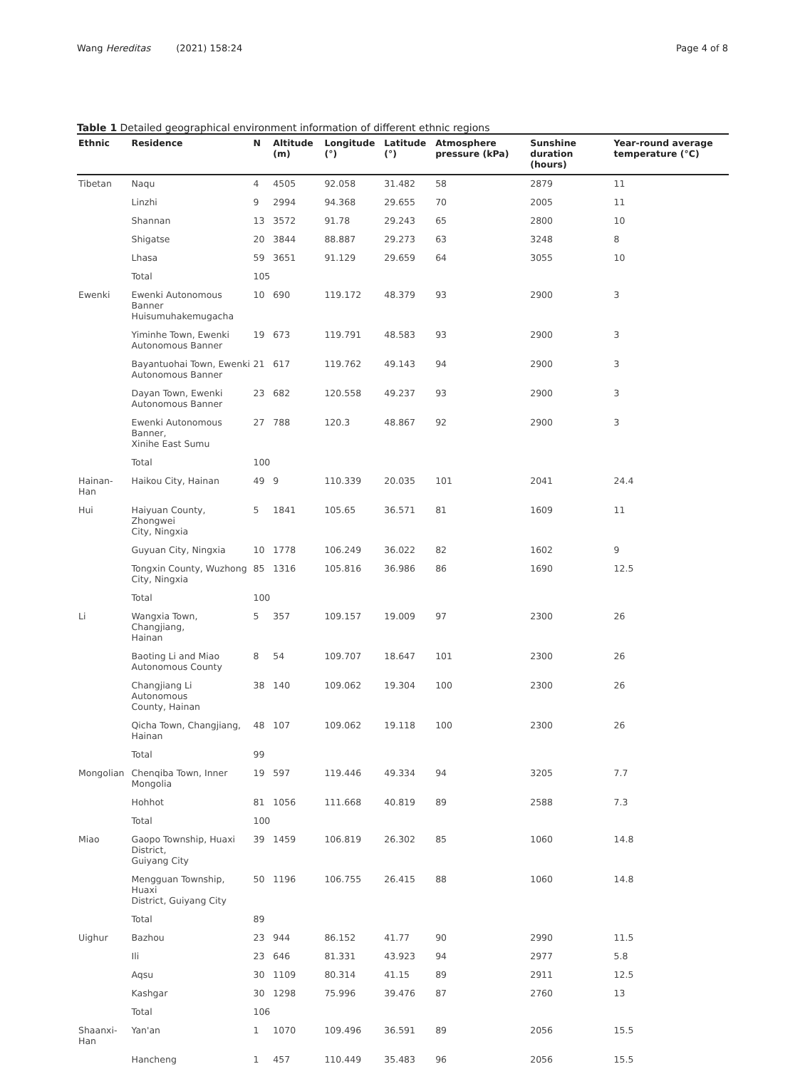Wang Hereditas (2021) 158:24 Page 4 of 8
Table 1 Detailed geographical environment information of different ethnic regions
| Ethnic | Residence | N | Altitude (m) | Longitude (°) | Latitude (°) | Atmosphere pressure (kPa) | Sunshine duration (hours) | Year-round average temperature (°C) |
| --- | --- | --- | --- | --- | --- | --- | --- | --- |
| Tibetan | Naqu | 4 | 4505 | 92.058 | 31.482 | 58 | 2879 | 11 |
| | Linzhi | 9 | 2994 | 94.368 | 29.655 | 70 | 2005 | 11 |
| | Shannan | 13 | 3572 | 91.78 | 29.243 | 65 | 2800 | 10 |
| | Shigatse | 20 | 3844 | 88.887 | 29.273 | 63 | 3248 | 8 |
| | Lhasa | 59 | 3651 | 91.129 | 29.659 | 64 | 3055 | 10 |
| | Total | 105 | | | | | | |
| Ewenki | Ewenki Autonomous Banner Huisumuhakemugacha | 10 | 690 | 119.172 | 48.379 | 93 | 2900 | 3 |
| | Yiminhe Town, Ewenki Autonomous Banner | 19 | 673 | 119.791 | 48.583 | 93 | 2900 | 3 |
| | Bayantuohai Town, Ewenki Autonomous Banner | 21 | 617 | 119.762 | 49.143 | 94 | 2900 | 3 |
| | Dayan Town, Ewenki Autonomous Banner | 23 | 682 | 120.558 | 49.237 | 93 | 2900 | 3 |
| | Ewenki Autonomous Banner, Xinihe East Sumu | 27 | 788 | 120.3 | 48.867 | 92 | 2900 | 3 |
| | Total | 100 | | | | | | |
| Hainan-Han | Haikou City, Hainan | 49 | 9 | 110.339 | 20.035 | 101 | 2041 | 24.4 |
| Hui | Haiyuan County, Zhongwei City, Ningxia | 5 | 1841 | 105.65 | 36.571 | 81 | 1609 | 11 |
| | Guyuan City, Ningxia | 10 | 1778 | 106.249 | 36.022 | 82 | 1602 | 9 |
| | Tongxin County, Wuzhong City, Ningxia | 85 | 1316 | 105.816 | 36.986 | 86 | 1690 | 12.5 |
| | Total | 100 | | | | | | |
| Li | Wangxia Town, Changjiang, Hainan | 5 | 357 | 109.157 | 19.009 | 97 | 2300 | 26 |
| | Baoting Li and Miao Autonomous County | 8 | 54 | 109.707 | 18.647 | 101 | 2300 | 26 |
| | Changjiang Li Autonomous County, Hainan | 38 | 140 | 109.062 | 19.304 | 100 | 2300 | 26 |
| | Qicha Town, Changjiang, Hainan | 48 | 107 | 109.062 | 19.118 | 100 | 2300 | 26 |
| | Total | 99 | | | | | | |
| Mongolian | Chenqiba Town, Inner Mongolia | 19 | 597 | 119.446 | 49.334 | 94 | 3205 | 7.7 |
| | Hohhot | 81 | 1056 | 111.668 | 40.819 | 89 | 2588 | 7.3 |
| | Total | 100 | | | | | | |
| Miao | Gaopo Township, Huaxi District, Guiyang City | 39 | 1459 | 106.819 | 26.302 | 85 | 1060 | 14.8 |
| | Mengguan Township, Huaxi District, Guiyang City | 50 | 1196 | 106.755 | 26.415 | 88 | 1060 | 14.8 |
| | Total | 89 | | | | | | |
| Uighur | Bazhou | 23 | 944 | 86.152 | 41.77 | 90 | 2990 | 11.5 |
| | Ili | 23 | 646 | 81.331 | 43.923 | 94 | 2977 | 5.8 |
| | Aqsu | 30 | 1109 | 80.314 | 41.15 | 89 | 2911 | 12.5 |
| | Kashgar | 30 | 1298 | 75.996 | 39.476 | 87 | 2760 | 13 |
| | Total | 106 | | | | | | |
| Shaanxi-Han | Yan'an | 1 | 1070 | 109.496 | 36.591 | 89 | 2056 | 15.5 |
| | Hancheng | 1 | 457 | 110.449 | 35.483 | 96 | 2056 | 15.5 |